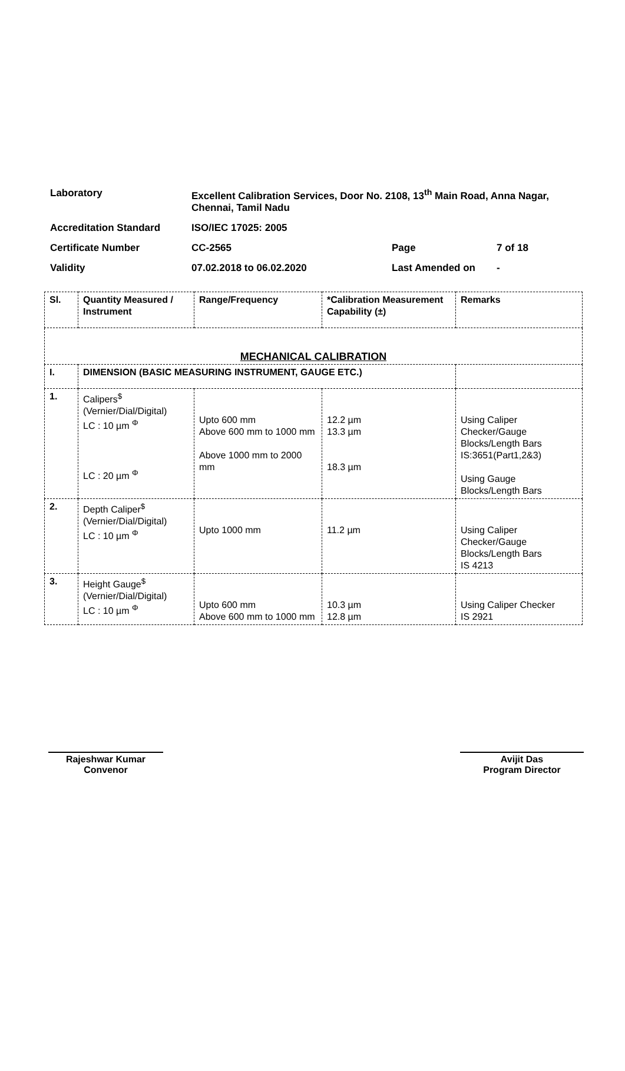| Laboratory | Excellent Calibration Services, Door No. 2108, 13<sup>th</sup> Main Road, Anna Nagar, Chennai, Tamil Nadu | | |
| Accreditation Standard | ISO/IEC 17025: 2005 | | |
| Certificate Number | CC-2565 | Page | 7 of 18 |
| Validity | 07.02.2018 to 06.02.2020 | Last Amended on | - |
| Sl. | Quantity Measured / Instrument | Range/Frequency | *Calibration Measurement Capability (±) | Remarks |
| --- | --- | --- | --- | --- |
| MECHANICAL CALIBRATION | | | | |
| I. | DIMENSION (BASIC MEASURING INSTRUMENT, GAUGE ETC.) | | | |
| 1. | Calipers<sup>$</sup> (Vernier/Dial/Digital) LC : 10 µm <sup>Φ</sup> LC : 20 µm <sup>Φ</sup> | Upto 600 mm Above 600 mm to 1000 mm Above 1000 mm to 2000 mm | 12.2 µm 13.3 µm 18.3 µm | Using Caliper Checker/Gauge Blocks/Length Bars IS:3651(Part1,2&3) Using Gauge Blocks/Length Bars |
| 2. | Depth Caliper<sup>$</sup> (Vernier/Dial/Digital) LC : 10 µm <sup>Φ</sup> | Upto 1000 mm | 11.2 µm | Using Caliper Checker/Gauge Blocks/Length Bars IS 4213 |
| 3. | Height Gauge<sup>$</sup> (Vernier/Dial/Digital) LC : 10 µm <sup>Φ</sup> | Upto 600 mm Above 600 mm to 1000 mm | 10.3 µm 12.8 µm | Using Caliper Checker IS 2921 |
Rajeshwar Kumar
Convenor
Avijit Das
Program Director